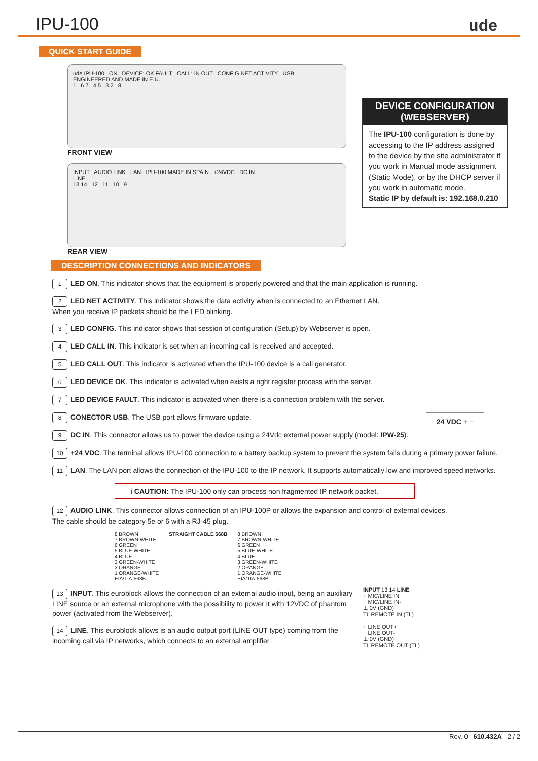IPU-100
ude
QUICK START GUIDE
ude IPU-100 ON DEVICE: OK FAULT CALL: IN OUT CONFIG NET ACTIVITY USB
ENGINEERED AND MADE IN E.U.
1 6 7 4 5 3 2 8
FRONT VIEW
INPUT AUDIO LINK LAN IPU-100 MADE IN SPAIN +24VDC DC IN
LINE
13 14 12 11 10 9
REAR VIEW
DEVICE CONFIGURATION (WEBSERVER)
The IPU-100 configuration is done by accessing to the IP address assigned to the device by the site administrator if you work in Manual mode assignment (Static Mode), or by the DHCP server if you work in automatic mode.
Static IP by default is: 192.168.0.210
DESCRIPTION CONNECTIONS AND INDICATORS
1 LED ON. This indicator shows that the equipment is properly powered and that the main application is running.
2 LED NET ACTIVITY. This indicator shows the data activity when is connected to an Ethernet LAN.
When you receive IP packets should be the LED blinking.
3 LED CONFIG. This indicator shows that session of configuration (Setup) by Webserver is open.
4 LED CALL IN. This indicator is set when an incoming call is received and accepted.
5 LED CALL OUT. This indicator is activated when the IPU-100 device is a call generator.
6 LED DEVICE OK. This indicator is activated when exists a right register process with the server.
7 LED DEVICE FAULT. This indicator is activated when there is a connection problem with the server.
8 CONECTOR USB. The USB port allows firmware update. 24 VDC + −
9 DC IN. This connector allows us to power the device using a 24Vdc external power supply (model: IPW-25).
10 +24 VDC. The terminal allows IPU-100 connection to a battery backup system to prevent the system fails during a primary power failure.
11 LAN. The LAN port allows the connection of the IPU-100 to the IP network. It supports automatically low and improved speed networks.
i CAUTION: The IPU-100 only can process non fragmented IP network packet.
12 AUDIO LINK. This connector allows connection of an IPU-100P or allows the expansion and control of external devices.
The cable should be category 5e or 6 with a RJ-45 plug.
8 BROWN
7 BROWN-WHITE
6 GREEN
5 BLUE-WHITE
4 BLUE
3 GREEN-WHITE
2 ORANGE
1 ORANGE-WHITE
EIA/TIA-568B
STRAIGHT CABLE 568B 8 BROWN
7 BROWN-WHITE
6 GREEN
5 BLUE-WHITE
4 BLUE
3 GREEN-WHITE
2 ORANGE
1 ORANGE-WHITE
EIA/TIA-568B
13 INPUT. This euroblock allows the connection of an external audio input, being an auxiliary LINE source or an external microphone with the possibility to power it with 12VDC of phantom power (activated from the Webserver).
14 LINE. This euroblock allows is an audio output port (LINE OUT type) coming from the incoming call via IP networks, which connects to an external amplifier.
INPUT 13 14 LINE
+ MIC/LINE IN+
− MIC/LINE IN-
⊥ 0V (GND)
TL REMOTE IN (TL)
+ LINE OUT+
− LINE OUT-
⊥ 0V (GND)
TL REMOTE OUT (TL)
Rev. 0 610.432A 2 / 2